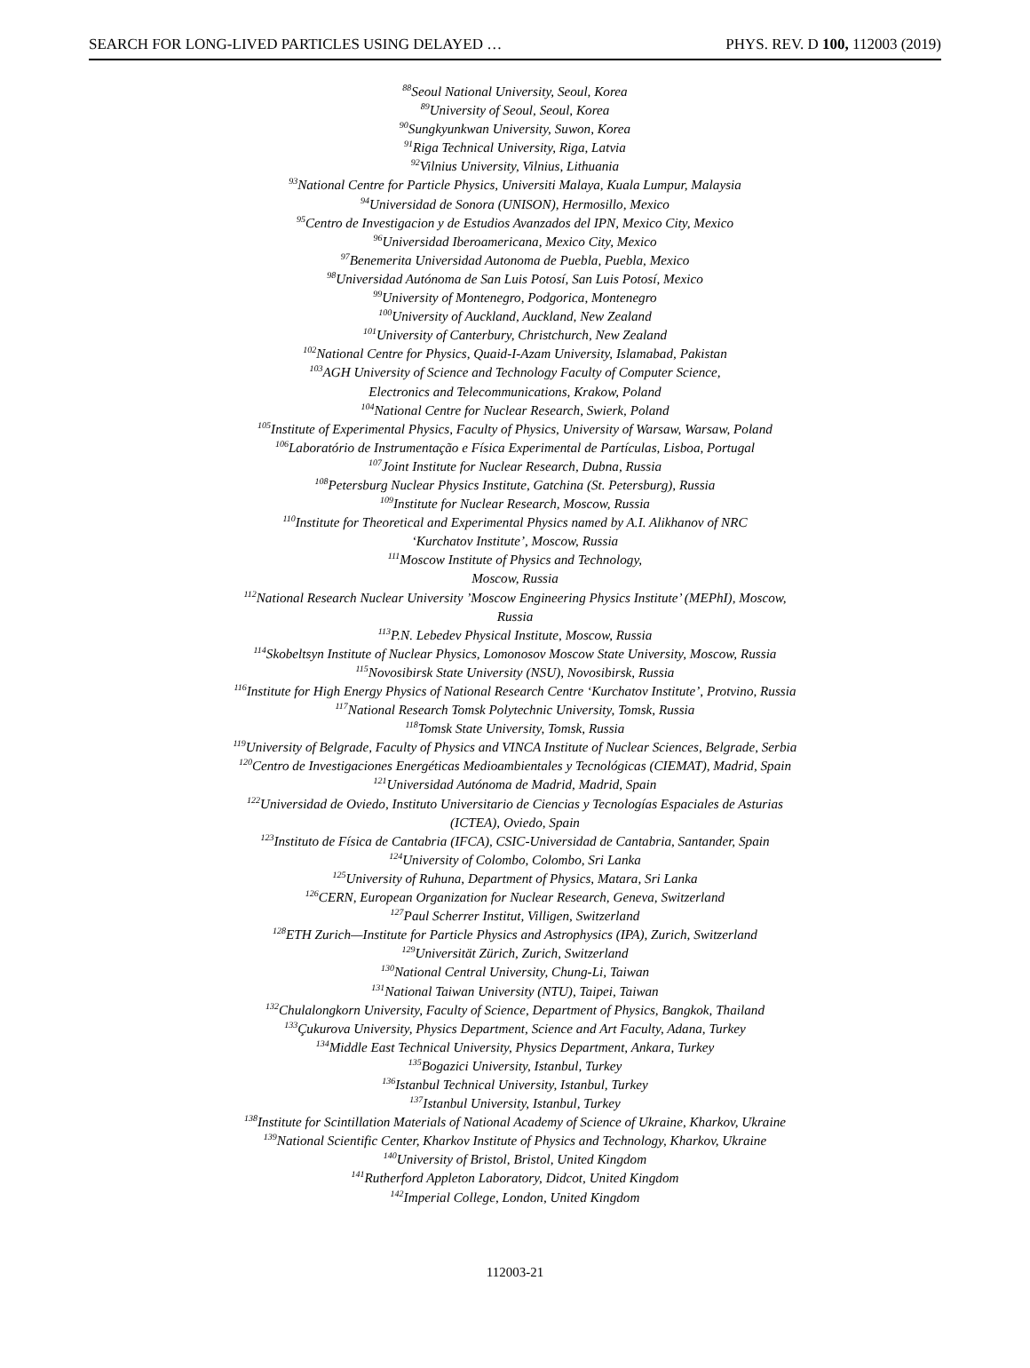SEARCH FOR LONG-LIVED PARTICLES USING DELAYED … PHYS. REV. D 100, 112003 (2019)
<sup>88</sup> Seoul National University, Seoul, Korea
<sup>89</sup> University of Seoul, Seoul, Korea
<sup>90</sup> Sungkyunkwan University, Suwon, Korea
<sup>91</sup> Riga Technical University, Riga, Latvia
<sup>92</sup> Vilnius University, Vilnius, Lithuania
<sup>93</sup> National Centre for Particle Physics, Universiti Malaya, Kuala Lumpur, Malaysia
<sup>94</sup> Universidad de Sonora (UNISON), Hermosillo, Mexico
<sup>95</sup> Centro de Investigacion y de Estudios Avanzados del IPN, Mexico City, Mexico
<sup>96</sup> Universidad Iberoamericana, Mexico City, Mexico
<sup>97</sup> Benemerita Universidad Autonoma de Puebla, Puebla, Mexico
<sup>98</sup> Universidad Autónoma de San Luis Potosí, San Luis Potosí, Mexico
<sup>99</sup> University of Montenegro, Podgorica, Montenegro
<sup>100</sup> University of Auckland, Auckland, New Zealand
<sup>101</sup> University of Canterbury, Christchurch, New Zealand
<sup>102</sup> National Centre for Physics, Quaid-I-Azam University, Islamabad, Pakistan
<sup>103</sup> AGH University of Science and Technology Faculty of Computer Science,
Electronics and Telecommunications, Krakow, Poland
<sup>104</sup> National Centre for Nuclear Research, Swierk, Poland
<sup>105</sup> Institute of Experimental Physics, Faculty of Physics, University of Warsaw, Warsaw, Poland
<sup>106</sup> Laboratório de Instrumentação e Física Experimental de Partículas, Lisboa, Portugal
<sup>107</sup> Joint Institute for Nuclear Research, Dubna, Russia
<sup>108</sup> Petersburg Nuclear Physics Institute, Gatchina (St. Petersburg), Russia
<sup>109</sup> Institute for Nuclear Research, Moscow, Russia
<sup>110</sup> Institute for Theoretical and Experimental Physics named by A.I. Alikhanov of NRC
‘Kurchatov Institute’, Moscow, Russia
<sup>111</sup> Moscow Institute of Physics and Technology,
Moscow, Russia
<sup>112</sup> National Research Nuclear University ’Moscow Engineering Physics Institute’ (MEPhI), Moscow,
Russia
<sup>113</sup>P.N. Lebedev Physical Institute, Moscow, Russia
<sup>114</sup> Skobeltsyn Institute of Nuclear Physics, Lomonosov Moscow State University, Moscow, Russia
<sup>115</sup> Novosibirsk State University (NSU), Novosibirsk, Russia
<sup>116</sup> Institute for High Energy Physics of National Research Centre ‘Kurchatov Institute’, Protvino, Russia
<sup>117</sup> National Research Tomsk Polytechnic University, Tomsk, Russia
<sup>118</sup> Tomsk State University, Tomsk, Russia
<sup>119</sup> University of Belgrade, Faculty of Physics and VINCA Institute of Nuclear Sciences, Belgrade, Serbia
<sup>120</sup> Centro de Investigaciones Energéticas Medioambientales y Tecnológicas (CIEMAT), Madrid, Spain
<sup>121</sup> Universidad Autónoma de Madrid, Madrid, Spain
<sup>122</sup> Universidad de Oviedo, Instituto Universitario de Ciencias y Tecnologías Espaciales de Asturias
(ICTEA), Oviedo, Spain
<sup>123</sup> Instituto de Física de Cantabria (IFCA), CSIC-Universidad de Cantabria, Santander, Spain
<sup>124</sup> University of Colombo, Colombo, Sri Lanka
<sup>125</sup> University of Ruhuna, Department of Physics, Matara, Sri Lanka
<sup>126</sup>CERN, European Organization for Nuclear Research, Geneva, Switzerland
<sup>127</sup> Paul Scherrer Institut, Villigen, Switzerland
<sup>128</sup> ETH Zurich—Institute for Particle Physics and Astrophysics (IPA), Zurich, Switzerland
<sup>129</sup> Universität Zürich, Zurich, Switzerland
<sup>130</sup> National Central University, Chung-Li, Taiwan
<sup>131</sup> National Taiwan University (NTU), Taipei, Taiwan
<sup>132</sup> Chulalongkorn University, Faculty of Science, Department of Physics, Bangkok, Thailand
<sup>133</sup> Çukurova University, Physics Department, Science and Art Faculty, Adana, Turkey
<sup>134</sup> Middle East Technical University, Physics Department, Ankara, Turkey
<sup>135</sup> Bogazici University, Istanbul, Turkey
<sup>136</sup> Istanbul Technical University, Istanbul, Turkey
<sup>137</sup> Istanbul University, Istanbul, Turkey
<sup>138</sup> Institute for Scintillation Materials of National Academy of Science of Ukraine, Kharkov, Ukraine
<sup>139</sup> National Scientific Center, Kharkov Institute of Physics and Technology, Kharkov, Ukraine
<sup>140</sup> University of Bristol, Bristol, United Kingdom
<sup>141</sup> Rutherford Appleton Laboratory, Didcot, United Kingdom
<sup>142</sup> Imperial College, London, United Kingdom
112003-21